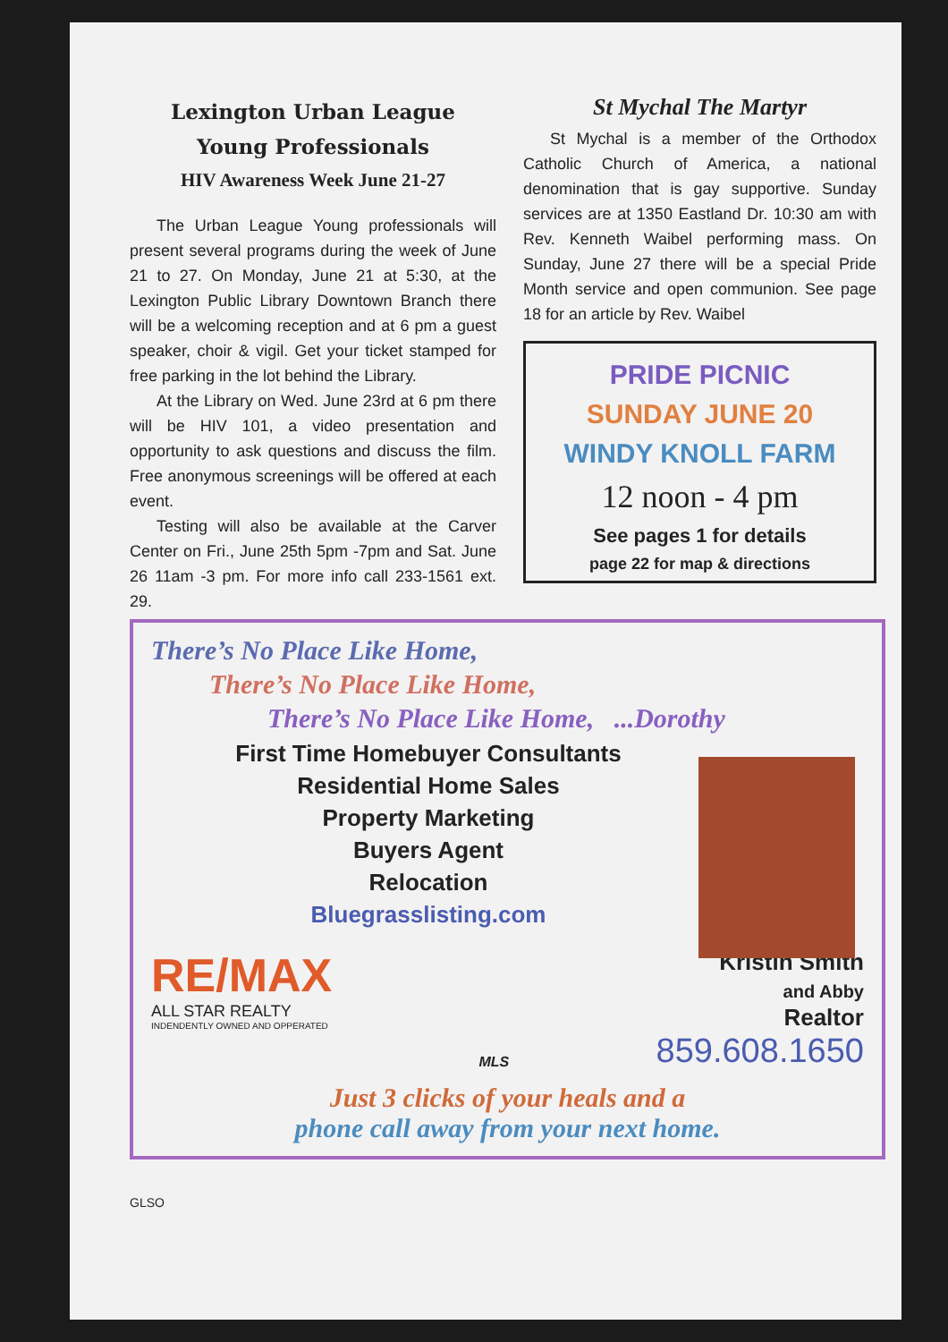Lexington Urban League
Young Professionals
HIV Awareness Week June 21-27
The Urban League Young professionals will present several programs during the week of June 21 to 27. On Monday, June 21 at 5:30, at the Lexington Public Library Downtown Branch there will be a welcoming reception and at 6 pm a guest speaker, choir & vigil. Get your ticket stamped for free parking in the lot behind the Library.
At the Library on Wed. June 23rd at 6 pm there will be HIV 101, a video presentation and opportunity to ask questions and discuss the film. Free anonymous screenings will be offered at each event.
Testing will also be available at the Carver Center on Fri., June 25th 5pm -7pm and Sat. June 26 11am -3 pm. For more info call 233-1561 ext. 29.
St Mychal The Martyr
St Mychal is a member of the Orthodox Catholic Church of America, a national denomination that is gay supportive. Sunday services are at 1350 Eastland Dr. 10:30 am with Rev. Kenneth Waibel performing mass. On Sunday, June 27 there will be a special Pride Month service and open communion. See page 18 for an article by Rev. Waibel
PRIDE PICNIC
SUNDAY JUNE 20
WINDY KNOLL FARM
12 noon - 4 pm
See pages 1 for details
page 22 for map & directions
There’s No Place Like Home,
There’s No Place Like Home,
There’s No Place Like Home, ...Dorothy
First Time Homebuyer Consultants
Residential Home Sales
Property Marketing
Buyers Agent
Relocation
Bluegrasslisting.com
RE/MAX
ALL STAR REALTY
INDENDENTLY OWNED AND OPPERATED
MLS
Kristin Smith
and Abby
Realtor
859.608.1650
Just 3 clicks of your heals and a
phone call away from your next home.
GLSO